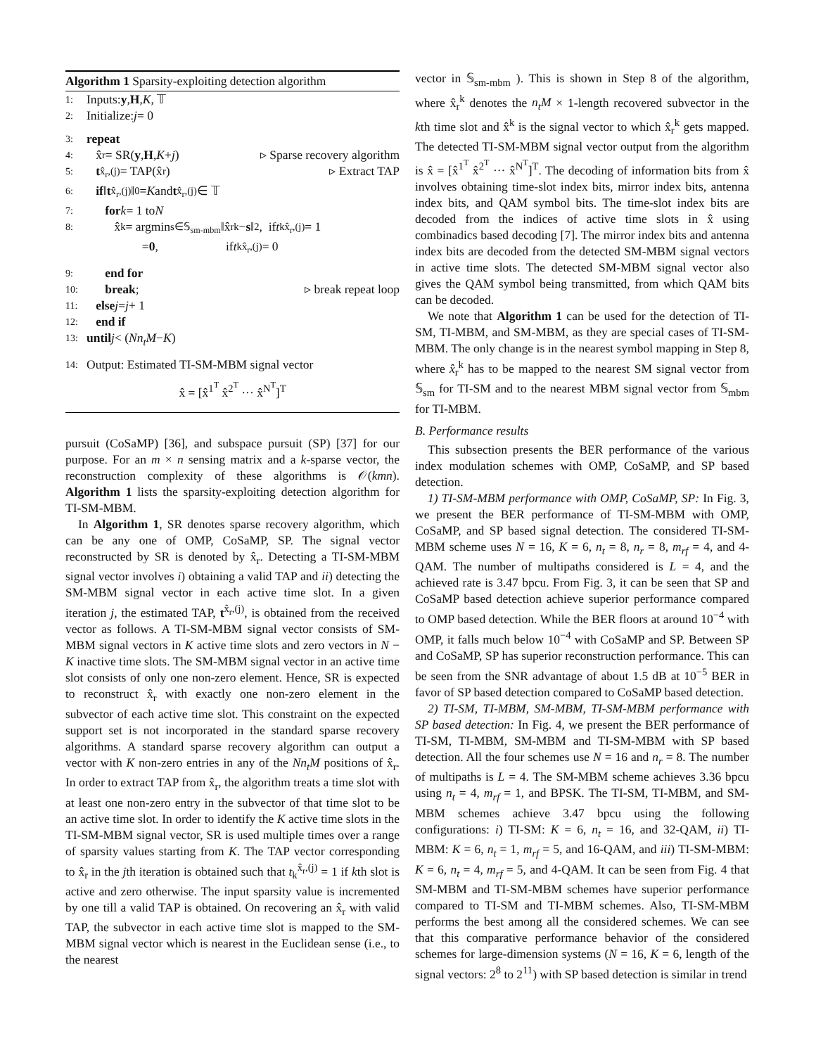Algorithm 1 Sparsity-exploiting detection algorithm
1: Inputs: y, H, K, 𝕋
2: Initialize: j = 0
3: repeat
4: x̂<sub>r</sub> = SR(y, H, K + j) ▹ Sparse recovery algorithm
5: t<sup>x̂<sub>r</sub>,(j)</sup> = TAP(x̂<sub>r</sub>) ▹ Extract TAP
6: if ‖ t<sup>x̂<sub>r</sub>,(j)</sup>‖<sub>0</sub> = K and t<sup>x̂<sub>r</sub>,(j)</sup> ∈ 𝕋
7: for k = 1 to N
8: x̂<sup>k</sup> = argmin<sub>s∈𝕊<sub>sm-mbm</sub></sub> ‖x̂<sub>r</sub><sup>k</sup> − s ‖<sup>2</sup>, if t<sub>k</sub><sup>x̂<sub>r</sub>,(j)</sup> = 1
= 0, if t<sub>k</sub><sup>x̂<sub>r</sub>,(j)</sup> = 0
9: end for
10: break; ▹ break repeat loop
11: else j = j + 1
12: end if
13: until j < (Nn<sub>t</sub>M − K)
14: Output: Estimated TI-SM-MBM signal vector
x̂ = [x̂<sup>1<sup>T</sup></sup> x̂<sup>2<sup>T</sup></sup> ··· x̂<sup>N<sup>T</sup></sup>]<sup>T</sup>
pursuit (CoSaMP) [36], and subspace pursuit (SP) [37] for our purpose. For an m × n sensing matrix and a k-sparse vector, the reconstruction complexity of these algorithms is 𝒪(kmn). Algorithm 1 lists the sparsity-exploiting detection algorithm for TI-SM-MBM.
In Algorithm 1, SR denotes sparse recovery algorithm, which can be any one of OMP, CoSaMP, SP. The signal vector reconstructed by SR is denoted by x̂<sub>r</sub>. Detecting a TI-SM-MBM signal vector involves i) obtaining a valid TAP and ii) detecting the SM-MBM signal vector in each active time slot. In a given iteration j, the estimated TAP, t<sup>x̂<sub>r</sub>,(j)</sup>, is obtained from the received vector as follows. A TI-SM-MBM signal vector consists of SM-MBM signal vectors in K active time slots and zero vectors in N − K inactive time slots. The SM-MBM signal vector in an active time slot consists of only one non-zero element. Hence, SR is expected to reconstruct x̂<sub>r</sub> with exactly one non-zero element in the subvector of each active time slot. This constraint on the expected support set is not incorporated in the standard sparse recovery algorithms. A standard sparse recovery algorithm can output a vector with K non-zero entries in any of the Nn<sub>t</sub>M positions of x̂<sub>r</sub>. In order to extract TAP from x̂<sub>r</sub>, the algorithm treats a time slot with at least one non-zero entry in the subvector of that time slot to be an active time slot. In order to identify the K active time slots in the TI-SM-MBM signal vector, SR is used multiple times over a range of sparsity values starting from K. The TAP vector corresponding to x̂<sub>r</sub> in the jth iteration is obtained such that t<sub>k</sub><sup>x̂<sub>r</sub>,(j)</sup> = 1 if kth slot is active and zero otherwise. The input sparsity value is incremented by one till a valid TAP is obtained. On recovering an x̂<sub>r</sub> with valid TAP, the subvector in each active time slot is mapped to the SM-MBM signal vector which is nearest in the Euclidean sense (i.e., to the nearest
vector in 𝕊<sub>sm-mbm</sub> ). This is shown in Step 8 of the algorithm, where x̂<sub>r</sub><sup>k</sup> denotes the n<sub>t</sub>M × 1-length recovered subvector in the kth time slot and x̂<sup>k</sup> is the signal vector to which x̂<sub>r</sub><sup>k</sup> gets mapped. The detected TI-SM-MBM signal vector output from the algorithm is x̂ = [x̂<sup>1<sup>T</sup></sup> x̂<sup>2<sup>T</sup></sup> ··· x̂<sup>N<sup>T</sup></sup>]<sup>T</sup>. The decoding of information bits from x̂ involves obtaining time-slot index bits, mirror index bits, antenna index bits, and QAM symbol bits. The time-slot index bits are decoded from the indices of active time slots in x̂ using combinadics based decoding [7]. The mirror index bits and antenna index bits are decoded from the detected SM-MBM signal vectors in active time slots. The detected SM-MBM signal vector also gives the QAM symbol being transmitted, from which QAM bits can be decoded.
We note that Algorithm 1 can be used for the detection of TI-SM, TI-MBM, and SM-MBM, as they are special cases of TI-SM-MBM. The only change is in the nearest symbol mapping in Step 8, where x̂<sub>r</sub><sup>k</sup> has to be mapped to the nearest SM signal vector from 𝕊<sub>sm</sub> for TI-SM and to the nearest MBM signal vector from 𝕊<sub>mbm</sub> for TI-MBM.
B. Performance results
This subsection presents the BER performance of the various index modulation schemes with OMP, CoSaMP, and SP based detection.
1) TI-SM-MBM performance with OMP, CoSaMP, SP: In Fig. 3, we present the BER performance of TI-SM-MBM with OMP, CoSaMP, and SP based signal detection. The considered TI-SM-MBM scheme uses N = 16, K = 6, n<sub>t</sub> = 8, n<sub>r</sub> = 8, m<sub>rf</sub> = 4, and 4-QAM. The number of multipaths considered is L = 4, and the achieved rate is 3.47 bpcu. From Fig. 3, it can be seen that SP and CoSaMP based detection achieve superior performance compared to OMP based detection. While the BER floors at around 10<sup>−4</sup> with OMP, it falls much below 10<sup>−4</sup> with CoSaMP and SP. Between SP and CoSaMP, SP has superior reconstruction performance. This can be seen from the SNR advantage of about 1.5 dB at 10<sup>−5</sup> BER in favor of SP based detection compared to CoSaMP based detection.
2) TI-SM, TI-MBM, SM-MBM, TI-SM-MBM performance with SP based detection: In Fig. 4, we present the BER performance of TI-SM, TI-MBM, SM-MBM and TI-SM-MBM with SP based detection. All the four schemes use N = 16 and n<sub>r</sub> = 8. The number of multipaths is L = 4. The SM-MBM scheme achieves 3.36 bpcu using n<sub>t</sub> = 4, m<sub>rf</sub> = 1, and BPSK. The TI-SM, TI-MBM, and SM-MBM schemes achieve 3.47 bpcu using the following configurations: i) TI-SM: K = 6, n<sub>t</sub> = 16, and 32-QAM, ii) TI-MBM: K = 6, n<sub>t</sub> = 1, m<sub>rf</sub> = 5, and 16-QAM, and iii) TI-SM-MBM: K = 6, n<sub>t</sub> = 4, m<sub>rf</sub> = 5, and 4-QAM. It can be seen from Fig. 4 that SM-MBM and TI-SM-MBM schemes have superior performance compared to TI-SM and TI-MBM schemes. Also, TI-SM-MBM performs the best among all the considered schemes. We can see that this comparative performance behavior of the considered schemes for large-dimension systems (N = 16, K = 6, length of the signal vectors: 2<sup>8</sup> to 2<sup>11</sup>) with SP based detection is similar in trend